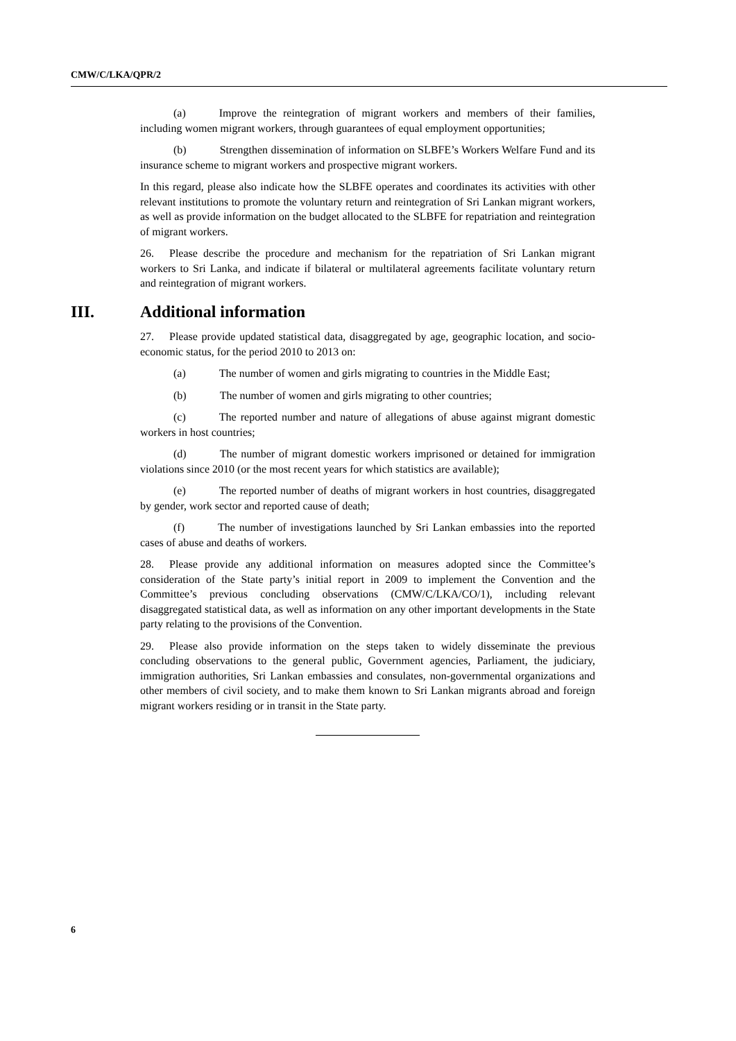CMW/C/LKA/QPR/2
(a) Improve the reintegration of migrant workers and members of their families, including women migrant workers, through guarantees of equal employment opportunities;
(b) Strengthen dissemination of information on SLBFE’s Workers Welfare Fund and its insurance scheme to migrant workers and prospective migrant workers.
In this regard, please also indicate how the SLBFE operates and coordinates its activities with other relevant institutions to promote the voluntary return and reintegration of Sri Lankan migrant workers, as well as provide information on the budget allocated to the SLBFE for repatriation and reintegration of migrant workers.
26. Please describe the procedure and mechanism for the repatriation of Sri Lankan migrant workers to Sri Lanka, and indicate if bilateral or multilateral agreements facilitate voluntary return and reintegration of migrant workers.
III. Additional information
27. Please provide updated statistical data, disaggregated by age, geographic location, and socio-economic status, for the period 2010 to 2013 on:
(a) The number of women and girls migrating to countries in the Middle East;
(b) The number of women and girls migrating to other countries;
(c) The reported number and nature of allegations of abuse against migrant domestic workers in host countries;
(d) The number of migrant domestic workers imprisoned or detained for immigration violations since 2010 (or the most recent years for which statistics are available);
(e) The reported number of deaths of migrant workers in host countries, disaggregated by gender, work sector and reported cause of death;
(f) The number of investigations launched by Sri Lankan embassies into the reported cases of abuse and deaths of workers.
28. Please provide any additional information on measures adopted since the Committee’s consideration of the State party’s initial report in 2009 to implement the Convention and the Committee’s previous concluding observations (CMW/C/LKA/CO/1), including relevant disaggregated statistical data, as well as information on any other important developments in the State party relating to the provisions of the Convention.
29. Please also provide information on the steps taken to widely disseminate the previous concluding observations to the general public, Government agencies, Parliament, the judiciary, immigration authorities, Sri Lankan embassies and consulates, non-governmental organizations and other members of civil society, and to make them known to Sri Lankan migrants abroad and foreign migrant workers residing or in transit in the State party.
6